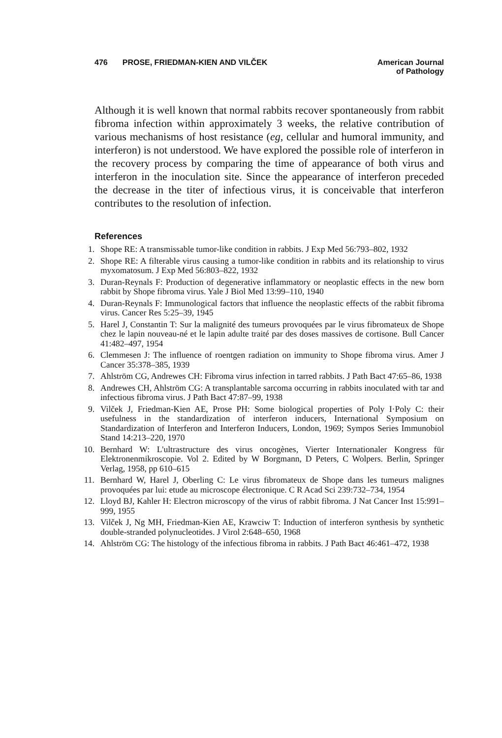476 PROSE, FRIEDMAN-KIEN AND VILČEK
American Journal
of Pathology
Although it is well known that normal rabbits recover spontaneously from rabbit fibroma infection within approximately 3 weeks, the relative contribution of various mechanisms of host resistance (eg, cellular and humoral immunity, and interferon) is not understood. We have explored the possible role of interferon in the recovery process by comparing the time of appearance of both virus and interferon in the inoculation site. Since the appearance of interferon preceded the decrease in the titer of infectious virus, it is conceivable that interferon contributes to the resolution of infection.
References
1. Shope RE: A transmissable tumor-like condition in rabbits. J Exp Med 56:793–802, 1932
2. Shope RE: A filterable virus causing a tumor-like condition in rabbits and its relationship to virus myxomatosum. J Exp Med 56:803–822, 1932
3. Duran-Reynals F: Production of degenerative inflammatory or neoplastic effects in the new born rabbit by Shope fibroma virus. Yale J Biol Med 13:99–110, 1940
4. Duran-Reynals F: Immunological factors that influence the neoplastic effects of the rabbit fibroma virus. Cancer Res 5:25–39, 1945
5. Harel J, Constantin T: Sur la malignité des tumeurs provoquées par le virus fibromateux de Shope chez le lapin nouveau-né et le lapin adulte traité par des doses massives de cortisone. Bull Cancer 41:482–497, 1954
6. Clemmesen J: The influence of roentgen radiation on immunity to Shope fibroma virus. Amer J Cancer 35:378–385, 1939
7. Ahlström CG, Andrewes CH: Fibroma virus infection in tarred rabbits. J Path Bact 47:65–86, 1938
8. Andrewes CH, Ahlström CG: A transplantable sarcoma occurring in rabbits inoculated with tar and infectious fibroma virus. J Path Bact 47:87–99, 1938
9. Vilček J, Friedman-Kien AE, Prose PH: Some biological properties of Poly I·Poly C: their usefulness in the standardization of interferon inducers, International Symposium on Standardization of Interferon and Interferon Inducers, London, 1969; Sympos Series Immunobiol Stand 14:213–220, 1970
10. Bernhard W: L'ultrastructure des virus oncogènes, Vierter Internationaler Kongress für Elektronenmikroscopie. Vol 2. Edited by W Borgmann, D Peters, C Wolpers. Berlin, Springer Verlag, 1958, pp 610–615
11. Bernhard W, Harel J, Oberling C: Le virus fibromateux de Shope dans les tumeurs malignes provoquées par lui: etude au microscope électronique. C R Acad Sci 239:732–734, 1954
12. Lloyd BJ, Kahler H: Electron microscopy of the virus of rabbit fibroma. J Nat Cancer Inst 15:991–999, 1955
13. Vilček J, Ng MH, Friedman-Kien AE, Krawciw T: Induction of interferon synthesis by synthetic double-stranded polynucleotides. J Virol 2:648–650, 1968
14. Ahlström CG: The histology of the infectious fibroma in rabbits. J Path Bact 46:461–472, 1938